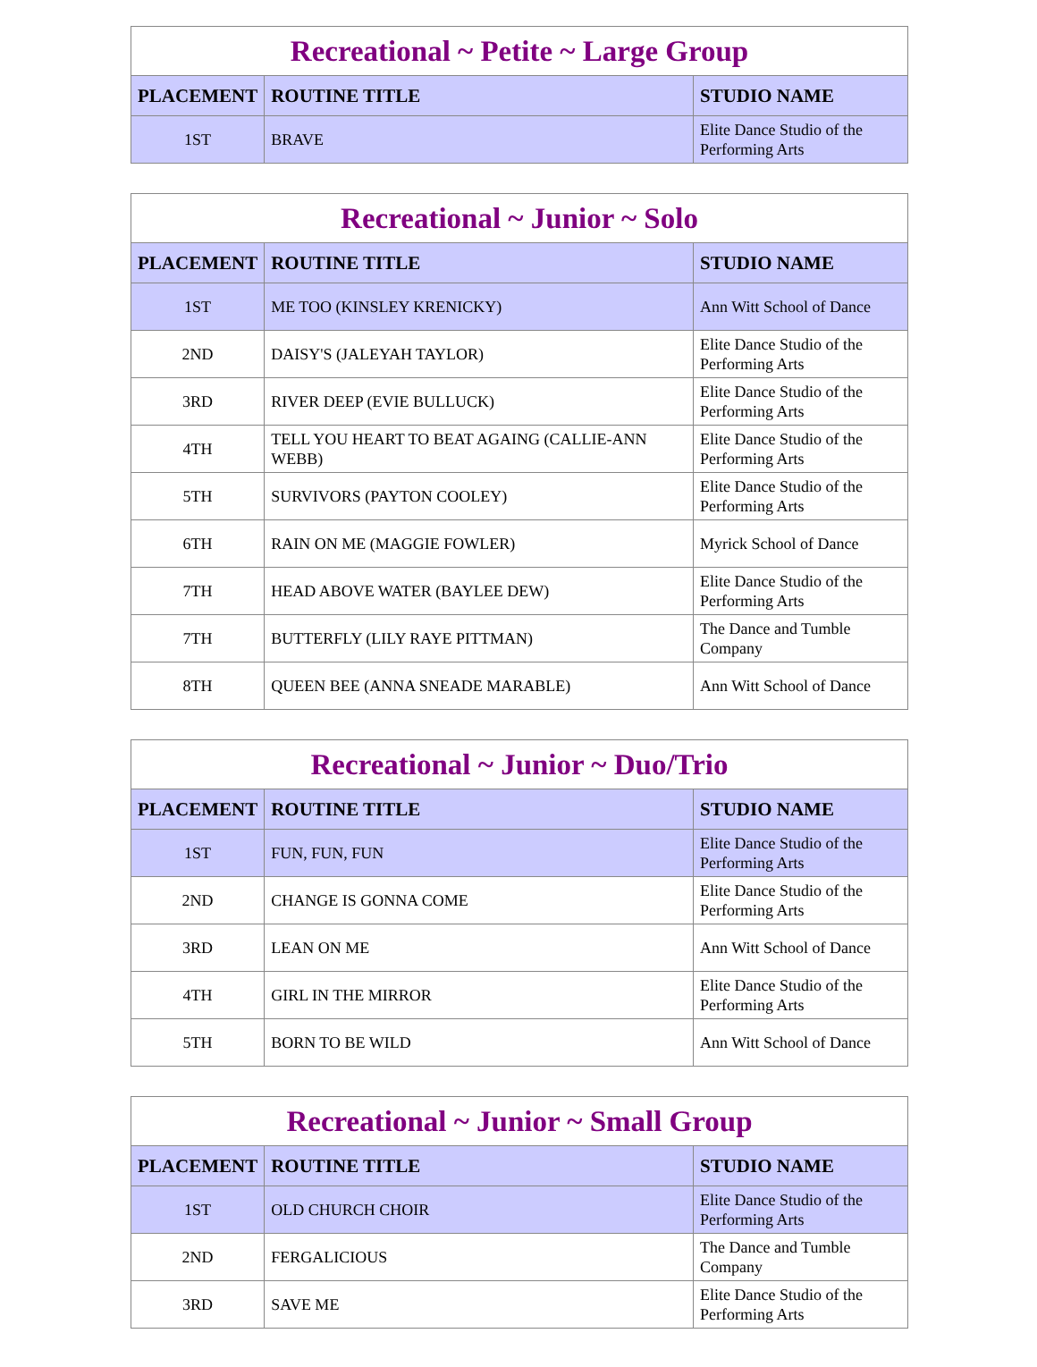| Recreational ~ Petite ~ Large Group | | |
| --- | --- | --- |
| PLACEMENT | ROUTINE TITLE | STUDIO NAME |
| 1ST | BRAVE | Elite Dance Studio of the Performing Arts |
| Recreational ~ Junior ~ Solo | | |
| --- | --- | --- |
| PLACEMENT | ROUTINE TITLE | STUDIO NAME |
| 1ST | ME TOO (KINSLEY KRENICKY) | Ann Witt School of Dance |
| 2ND | DAISY'S (JALEYAH TAYLOR) | Elite Dance Studio of the Performing Arts |
| 3RD | RIVER DEEP (EVIE BULLUCK) | Elite Dance Studio of the Performing Arts |
| 4TH | TELL YOU HEART TO BEAT AGAING (CALLIE-ANN WEBB) | Elite Dance Studio of the Performing Arts |
| 5TH | SURVIVORS (PAYTON COOLEY) | Elite Dance Studio of the Performing Arts |
| 6TH | RAIN ON ME (MAGGIE FOWLER) | Myrick School of Dance |
| 7TH | HEAD ABOVE WATER (BAYLEE DEW) | Elite Dance Studio of the Performing Arts |
| 7TH | BUTTERFLY (LILY RAYE PITTMAN) | The Dance and Tumble Company |
| 8TH | QUEEN BEE (ANNA SNEADE MARABLE) | Ann Witt School of Dance |
| Recreational ~ Junior ~ Duo/Trio | | |
| --- | --- | --- |
| PLACEMENT | ROUTINE TITLE | STUDIO NAME |
| 1ST | FUN, FUN, FUN | Elite Dance Studio of the Performing Arts |
| 2ND | CHANGE IS GONNA COME | Elite Dance Studio of the Performing Arts |
| 3RD | LEAN ON ME | Ann Witt School of Dance |
| 4TH | GIRL IN THE MIRROR | Elite Dance Studio of the Performing Arts |
| 5TH | BORN TO BE WILD | Ann Witt School of Dance |
| Recreational ~ Junior ~ Small Group | | |
| --- | --- | --- |
| PLACEMENT | ROUTINE TITLE | STUDIO NAME |
| 1ST | OLD CHURCH CHOIR | Elite Dance Studio of the Performing Arts |
| 2ND | FERGALICIOUS | The Dance and Tumble Company |
| 3RD | SAVE ME | Elite Dance Studio of the Performing Arts |